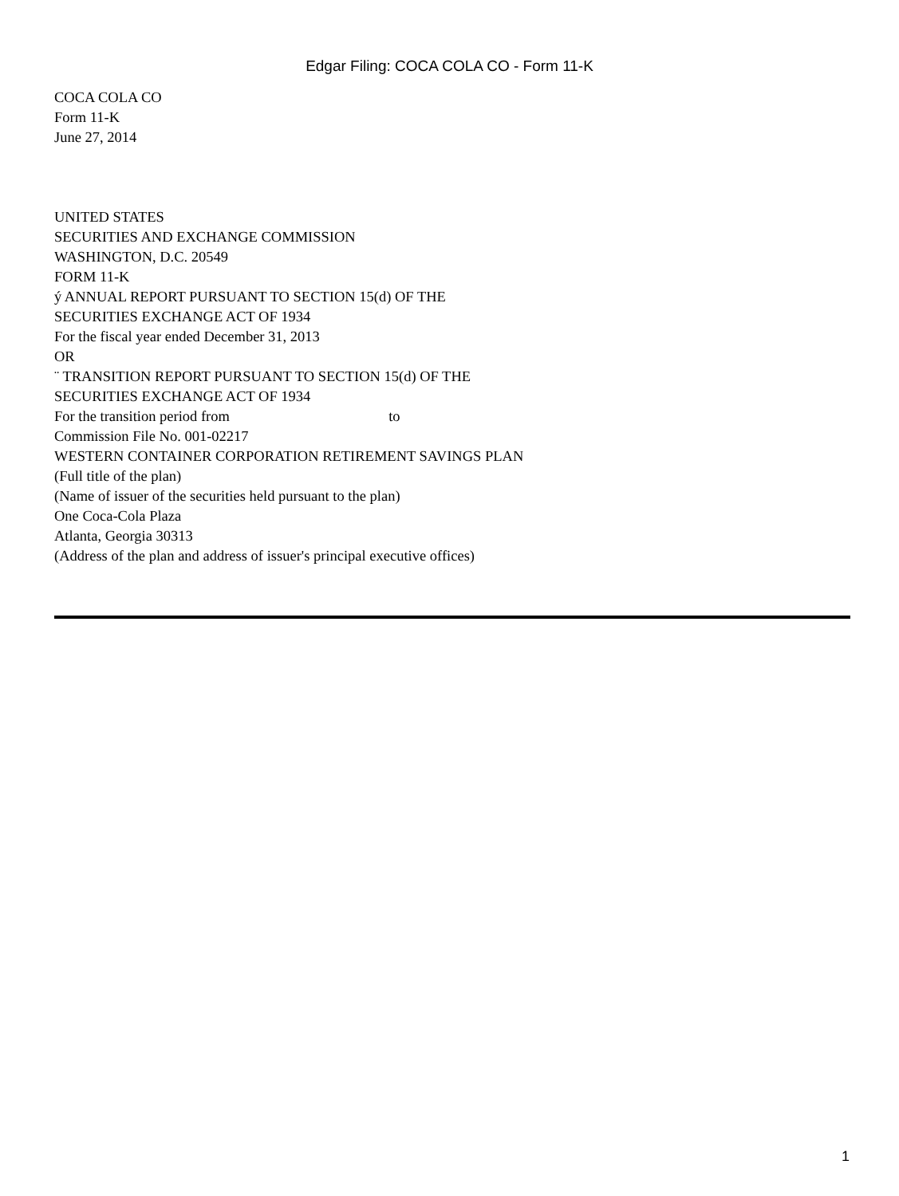Edgar Filing: COCA COLA CO - Form 11-K
COCA COLA CO
Form 11-K
June 27, 2014
UNITED STATES
SECURITIES AND EXCHANGE COMMISSION
WASHINGTON, D.C. 20549
FORM 11-K
ý ANNUAL REPORT PURSUANT TO SECTION 15(d) OF THE
SECURITIES EXCHANGE ACT OF 1934
For the fiscal year ended December 31, 2013
OR
¨ TRANSITION REPORT PURSUANT TO SECTION 15(d) OF THE
SECURITIES EXCHANGE ACT OF 1934
For the transition period from to
Commission File No. 001-02217
WESTERN CONTAINER CORPORATION RETIREMENT SAVINGS PLAN
(Full title of the plan)
(Name of issuer of the securities held pursuant to the plan)
One Coca-Cola Plaza
Atlanta, Georgia 30313
(Address of the plan and address of issuer's principal executive offices)
1